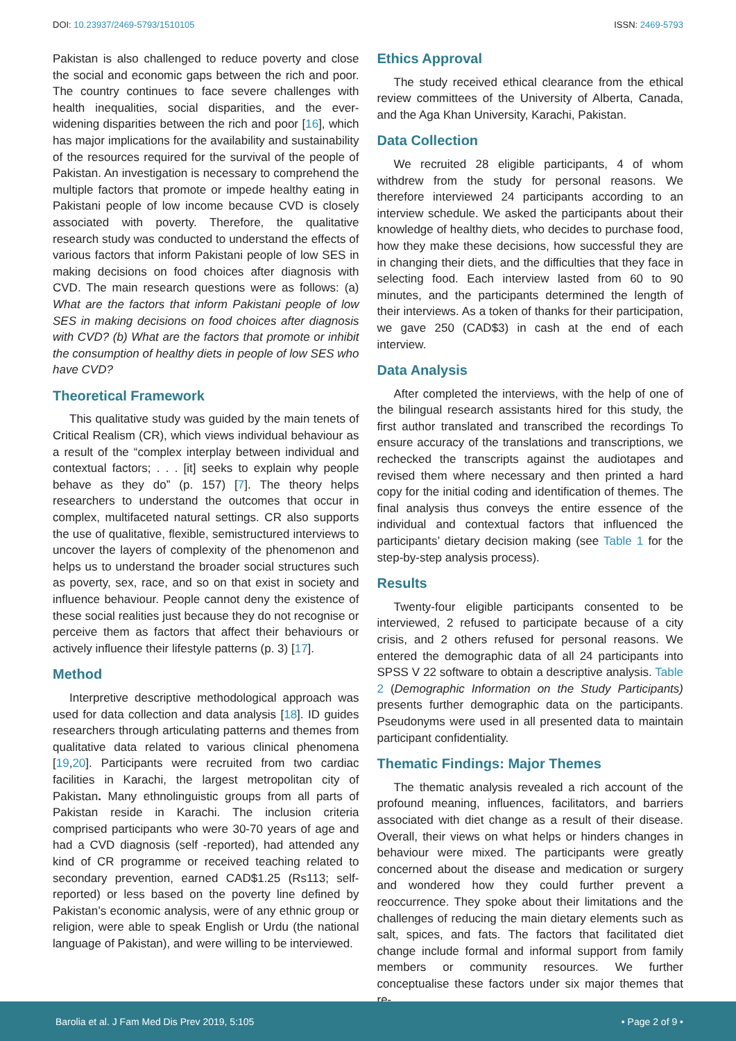DOI: 10.23937/2469-5793/1510105 ISSN: 2469-5793
Pakistan is also challenged to reduce poverty and close the social and economic gaps between the rich and poor. The country continues to face severe challenges with health inequalities, social disparities, and the ever-widening disparities between the rich and poor [16], which has major implications for the availability and sustainability of the resources required for the survival of the people of Pakistan. An investigation is necessary to comprehend the multiple factors that promote or impede healthy eating in Pakistani people of low income because CVD is closely associated with poverty. Therefore, the qualitative research study was conducted to understand the effects of various factors that inform Pakistani people of low SES in making decisions on food choices after diagnosis with CVD. The main research questions were as follows: (a) What are the factors that inform Pakistani people of low SES in making decisions on food choices after diagnosis with CVD? (b) What are the factors that promote or inhibit the consumption of healthy diets in people of low SES who have CVD?
Theoretical Framework
This qualitative study was guided by the main tenets of Critical Realism (CR), which views individual behaviour as a result of the “complex interplay between individual and contextual factors; . . . [it] seeks to explain why people behave as they do” (p. 157) [7]. The theory helps researchers to understand the outcomes that occur in complex, multifaceted natural settings. CR also supports the use of qualitative, flexible, semistructured interviews to uncover the layers of complexity of the phenomenon and helps us to understand the broader social structures such as poverty, sex, race, and so on that exist in society and influence behaviour. People cannot deny the existence of these social realities just because they do not recognise or perceive them as factors that affect their behaviours or actively influence their lifestyle patterns (p. 3) [17].
Method
Interpretive descriptive methodological approach was used for data collection and data analysis [18]. ID guides researchers through articulating patterns and themes from qualitative data related to various clinical phenomena [19,20]. Participants were recruited from two cardiac facilities in Karachi, the largest metropolitan city of Pakistan. Many ethnolinguistic groups from all parts of Pakistan reside in Karachi. The inclusion criteria comprised participants who were 30-70 years of age and had a CVD diagnosis (self -reported), had attended any kind of CR programme or received teaching related to secondary prevention, earned CAD$1.25 (Rs113; self-reported) or less based on the poverty line defined by Pakistan’s economic analysis, were of any ethnic group or religion, were able to speak English or Urdu (the national language of Pakistan), and were willing to be interviewed.
Ethics Approval
The study received ethical clearance from the ethical review committees of the University of Alberta, Canada, and the Aga Khan University, Karachi, Pakistan.
Data Collection
We recruited 28 eligible participants, 4 of whom withdrew from the study for personal reasons. We therefore interviewed 24 participants according to an interview schedule. We asked the participants about their knowledge of healthy diets, who decides to purchase food, how they make these decisions, how successful they are in changing their diets, and the difficulties that they face in selecting food. Each interview lasted from 60 to 90 minutes, and the participants determined the length of their interviews. As a token of thanks for their participation, we gave 250 (CAD$3) in cash at the end of each interview.
Data Analysis
After completed the interviews, with the help of one of the bilingual research assistants hired for this study, the first author translated and transcribed the recordings To ensure accuracy of the translations and transcriptions, we rechecked the transcripts against the audiotapes and revised them where necessary and then printed a hard copy for the initial coding and identification of themes. The final analysis thus conveys the entire essence of the individual and contextual factors that influenced the participants’ dietary decision making (see Table 1 for the step-by-step analysis process).
Results
Twenty-four eligible participants consented to be interviewed, 2 refused to participate because of a city crisis, and 2 others refused for personal reasons. We entered the demographic data of all 24 participants into SPSS V 22 software to obtain a descriptive analysis. Table 2 (Demographic Information on the Study Participants) presents further demographic data on the participants. Pseudonyms were used in all presented data to maintain participant confidentiality.
Thematic Findings: Major Themes
The thematic analysis revealed a rich account of the profound meaning, influences, facilitators, and barriers associated with diet change as a result of their disease. Overall, their views on what helps or hinders changes in behaviour were mixed. The participants were greatly concerned about the disease and medication or surgery and wondered how they could further prevent a reoccurrence. They spoke about their limitations and the challenges of reducing the main dietary elements such as salt, spices, and fats. The factors that facilitated diet change include formal and informal support from family members or community resources. We further conceptualise these factors under six major themes that re-
Barolia et al. J Fam Med Dis Prev 2019, 5:105 • Page 2 of 9 •